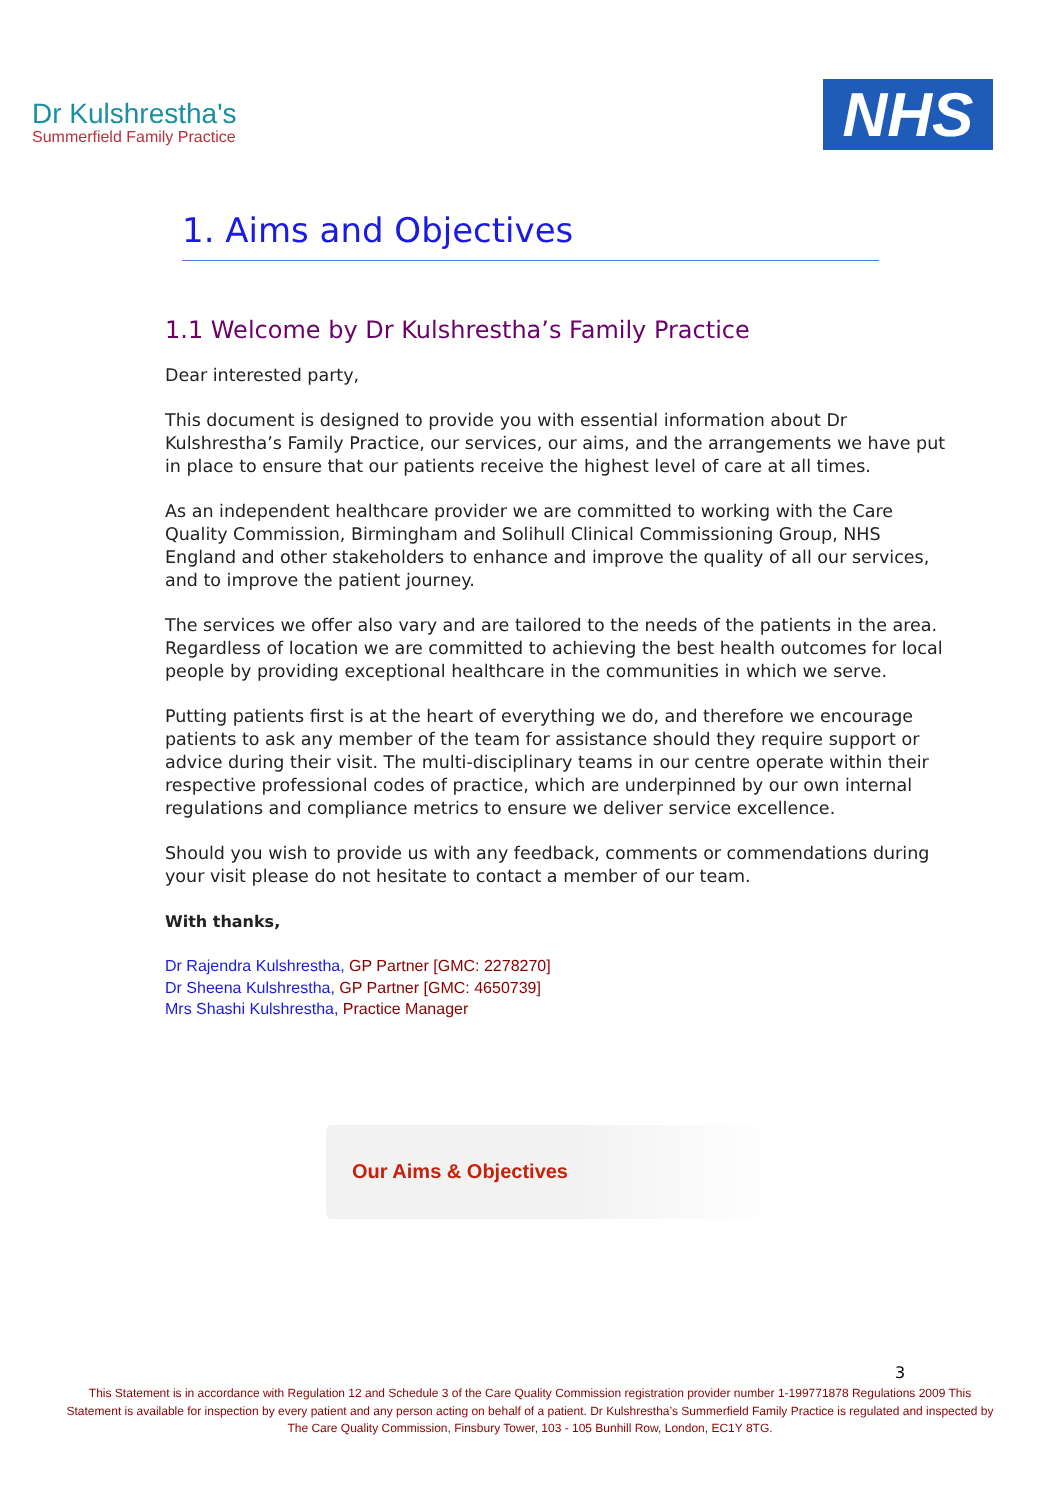Dr Kulshrestha's
Summerfield Family Practice
NHS
1. Aims and Objectives
1.1 Welcome by Dr Kulshrestha’s Family Practice
Dear interested party,
This document is designed to provide you with essential information about Dr Kulshrestha’s Family Practice, our services, our aims, and the arrangements we have put in place to ensure that our patients receive the highest level of care at all times.
As an independent healthcare provider we are committed to working with the Care Quality Commission, Birmingham and Solihull Clinical Commissioning Group, NHS England and other stakeholders to enhance and improve the quality of all our services, and to improve the patient journey.
The services we offer also vary and are tailored to the needs of the patients in the area. Regardless of location we are committed to achieving the best health outcomes for local people by providing exceptional healthcare in the communities in which we serve.
Putting patients first is at the heart of everything we do, and therefore we encourage patients to ask any member of the team for assistance should they require support or advice during their visit. The multi-disciplinary teams in our centre operate within their respective professional codes of practice, which are underpinned by our own internal regulations and compliance metrics to ensure we deliver service excellence.
Should you wish to provide us with any feedback, comments or commendations during your visit please do not hesitate to contact a member of our team.
With thanks,
Dr Rajendra Kulshrestha, GP Partner [GMC: 2278270]
Dr Sheena Kulshrestha, GP Partner [GMC: 4650739]
Mrs Shashi Kulshrestha, Practice Manager
Our Aims & Objectives
3
This Statement is in accordance with Regulation 12 and Schedule 3 of the Care Quality Commission registration provider number 1-199771878 Regulations 2009 This Statement is available for inspection by every patient and any person acting on behalf of a patient. Dr Kulshrestha’s Summerfield Family Practice is regulated and inspected by The Care Quality Commission, Finsbury Tower, 103 - 105 Bunhill Row, London, EC1Y 8TG.